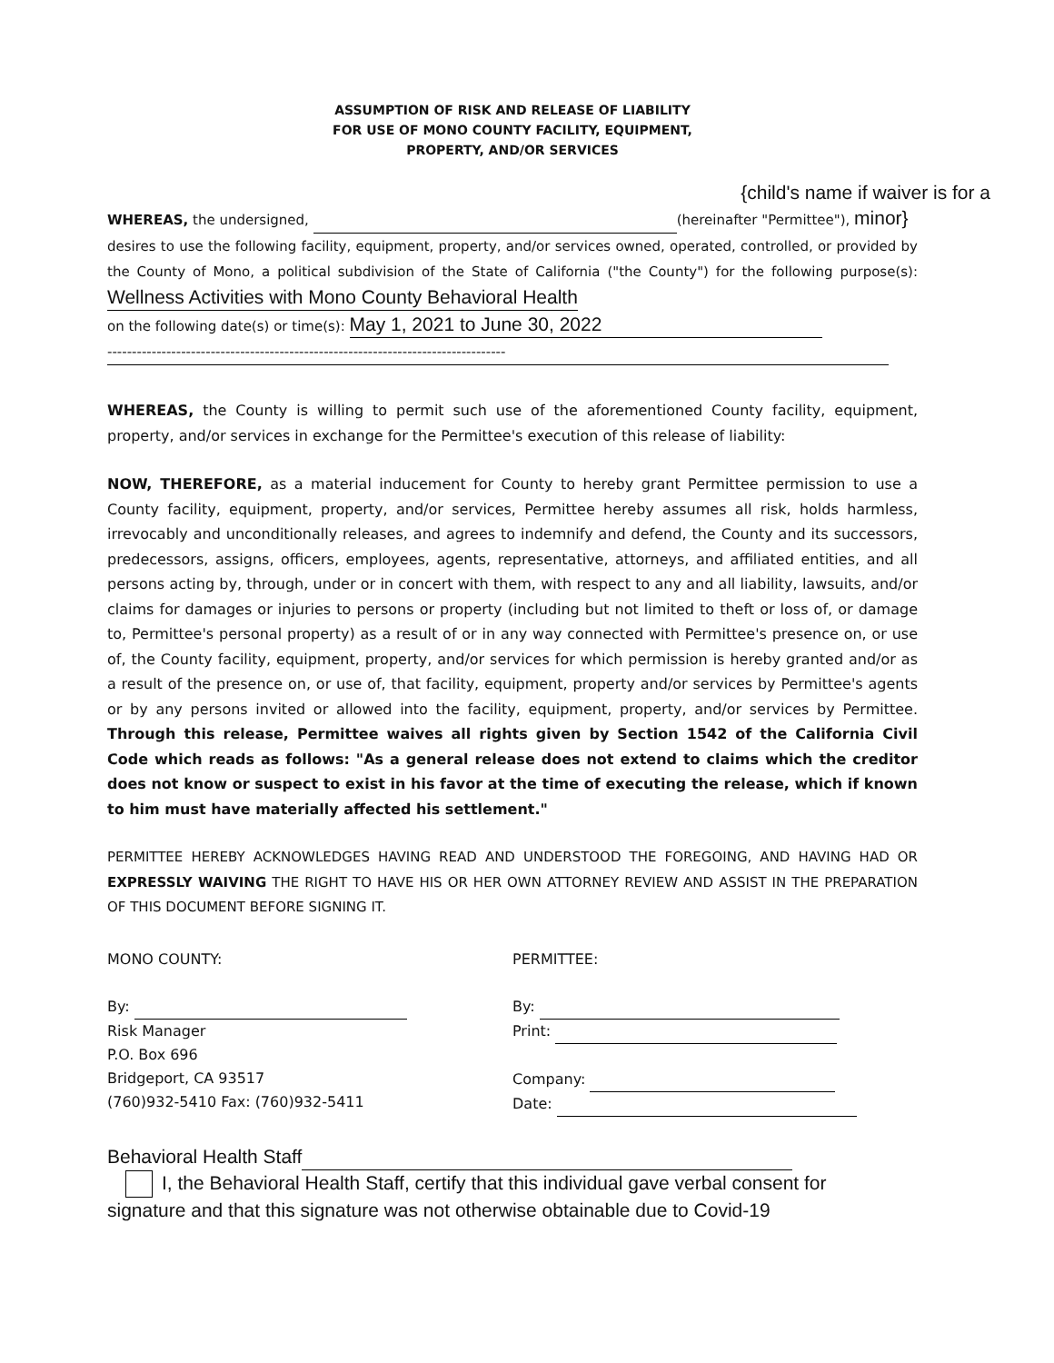ASSUMPTION OF RISK AND RELEASE OF LIABILITY
FOR USE OF MONO COUNTY FACILITY, EQUIPMENT,
PROPERTY, AND/OR SERVICES
{child's name if waiver is for a
WHEREAS, the undersigned, (hereinafter "Permittee"), minor}
desires to use the following facility, equipment, property, and/or services owned, operated, controlled, or provided by the County of Mono, a political subdivision of the State of California ("the County") for the following purpose(s): Wellness Activities with Mono County Behavioral Health
on the following date(s) or time(s): May 1, 2021 to June 30, 2022
---------------------------------------------------------------------------------
WHEREAS, the County is willing to permit such use of the aforementioned County facility, equipment, property, and/or services in exchange for the Permittee's execution of this release of liability:
NOW, THEREFORE, as a material inducement for County to hereby grant Permittee permission to use a County facility, equipment, property, and/or services, Permittee hereby assumes all risk, holds harmless, irrevocably and unconditionally releases, and agrees to indemnify and defend, the County and its successors, predecessors, assigns, officers, employees, agents, representative, attorneys, and affiliated entities, and all persons acting by, through, under or in concert with them, with respect to any and all liability, lawsuits, and/or claims for damages or injuries to persons or property (including but not limited to theft or loss of, or damage to, Permittee's personal property) as a result of or in any way connected with Permittee's presence on, or use of, the County facility, equipment, property, and/or services for which permission is hereby granted and/or as a result of the presence on, or use of, that facility, equipment, property and/or services by Permittee's agents or by any persons invited or allowed into the facility, equipment, property, and/or services by Permittee. Through this release, Permittee waives all rights given by Section 1542 of the California Civil Code which reads as follows: "As a general release does not extend to claims which the creditor does not know or suspect to exist in his favor at the time of executing the release, which if known to him must have materially affected his settlement."
PERMITTEE HEREBY ACKNOWLEDGES HAVING READ AND UNDERSTOOD THE FOREGOING, AND HAVING HAD OR EXPRESSLY WAIVING THE RIGHT TO HAVE HIS OR HER OWN ATTORNEY REVIEW AND ASSIST IN THE PREPARATION OF THIS DOCUMENT BEFORE SIGNING IT.
MONO COUNTY:
By:
Risk Manager
P.O. Box 696
Bridgeport, CA 93517
(760)932-5410 Fax: (760)932-5411
PERMITTEE:
By:
Print:
Company:
Date:
Behavioral Health Staff
I, the Behavioral Health Staff, certify that this individual gave verbal consent for
signature and that this signature was not otherwise obtainable due to Covid-19